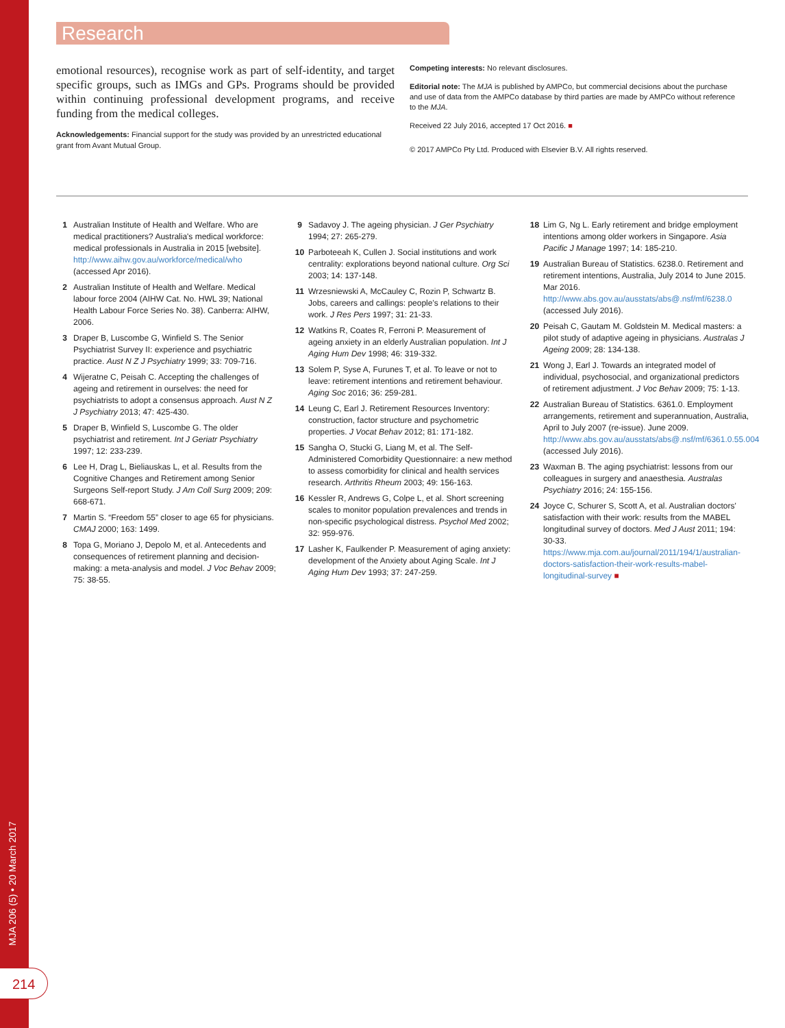MJA 206 (5) • 20 March 2017
214
Research
emotional resources), recognise work as part of self-identity, and target specific groups, such as IMGs and GPs. Programs should be provided within continuing professional development programs, and receive funding from the medical colleges.
Acknowledgements: Financial support for the study was provided by an unrestricted educational grant from Avant Mutual Group.
Competing interests: No relevant disclosures.
Editorial note: The MJA is published by AMPCo, but commercial decisions about the purchase and use of data from the AMPCo database by third parties are made by AMPCo without reference to the MJA.
Received 22 July 2016, accepted 17 Oct 2016. ■
© 2017 AMPCo Pty Ltd. Produced with Elsevier B.V. All rights reserved.
1 Australian Institute of Health and Welfare. Who are medical practitioners? Australia's medical workforce: medical professionals in Australia in 2015 [website]. http://www.aihw.gov.au/workforce/medical/who (accessed Apr 2016).
2 Australian Institute of Health and Welfare. Medical labour force 2004 (AIHW Cat. No. HWL 39; National Health Labour Force Series No. 38). Canberra: AIHW, 2006.
3 Draper B, Luscombe G, Winfield S. The Senior Psychiatrist Survey II: experience and psychiatric practice. Aust N Z J Psychiatry 1999; 33: 709-716.
4 Wijeratne C, Peisah C. Accepting the challenges of ageing and retirement in ourselves: the need for psychiatrists to adopt a consensus approach. Aust N Z J Psychiatry 2013; 47: 425-430.
5 Draper B, Winfield S, Luscombe G. The older psychiatrist and retirement. Int J Geriatr Psychiatry 1997; 12: 233-239.
6 Lee H, Drag L, Bieliauskas L, et al. Results from the Cognitive Changes and Retirement among Senior Surgeons Self-report Study. J Am Coll Surg 2009; 209: 668-671.
7 Martin S. “Freedom 55” closer to age 65 for physicians. CMAJ 2000; 163: 1499.
8 Topa G, Moriano J, Depolo M, et al. Antecedents and consequences of retirement planning and decision-making: a meta-analysis and model. J Voc Behav 2009; 75: 38-55.
9 Sadavoy J. The ageing physician. J Ger Psychiatry 1994; 27: 265-279.
10 Parboteeah K, Cullen J. Social institutions and work centrality: explorations beyond national culture. Org Sci 2003; 14: 137-148.
11 Wrzesniewski A, McCauley C, Rozin P, Schwartz B. Jobs, careers and callings: people's relations to their work. J Res Pers 1997; 31: 21-33.
12 Watkins R, Coates R, Ferroni P. Measurement of ageing anxiety in an elderly Australian population. Int J Aging Hum Dev 1998; 46: 319-332.
13 Solem P, Syse A, Furunes T, et al. To leave or not to leave: retirement intentions and retirement behaviour. Aging Soc 2016; 36: 259-281.
14 Leung C, Earl J. Retirement Resources Inventory: construction, factor structure and psychometric properties. J Vocat Behav 2012; 81: 171-182.
15 Sangha O, Stucki G, Liang M, et al. The Self-Administered Comorbidity Questionnaire: a new method to assess comorbidity for clinical and health services research. Arthritis Rheum 2003; 49: 156-163.
16 Kessler R, Andrews G, Colpe L, et al. Short screening scales to monitor population prevalences and trends in non-specific psychological distress. Psychol Med 2002; 32: 959-976.
17 Lasher K, Faulkender P. Measurement of aging anxiety: development of the Anxiety about Aging Scale. Int J Aging Hum Dev 1993; 37: 247-259.
18 Lim G, Ng L. Early retirement and bridge employment intentions among older workers in Singapore. Asia Pacific J Manage 1997; 14: 185-210.
19 Australian Bureau of Statistics. 6238.0. Retirement and retirement intentions, Australia, July 2014 to June 2015. Mar 2016. http://www.abs.gov.au/ausstats/abs@.nsf/mf/6238.0 (accessed July 2016).
20 Peisah C, Gautam M. Goldstein M. Medical masters: a pilot study of adaptive ageing in physicians. Australas J Ageing 2009; 28: 134-138.
21 Wong J, Earl J. Towards an integrated model of individual, psychosocial, and organizational predictors of retirement adjustment. J Voc Behav 2009; 75: 1-13.
22 Australian Bureau of Statistics. 6361.0. Employment arrangements, retirement and superannuation, Australia, April to July 2007 (re-issue). June 2009. http://www.abs.gov.au/ausstats/abs@.nsf/mf/6361.0.55.004 (accessed July 2016).
23 Waxman B. The aging psychiatrist: lessons from our colleagues in surgery and anaesthesia. Australas Psychiatry 2016; 24: 155-156.
24 Joyce C, Schurer S, Scott A, et al. Australian doctors' satisfaction with their work: results from the MABEL longitudinal survey of doctors. Med J Aust 2011; 194: 30-33. https://www.mja.com.au/journal/2011/194/1/australian-doctors-satisfaction-their-work-results-mabel-longitudinal-survey ■